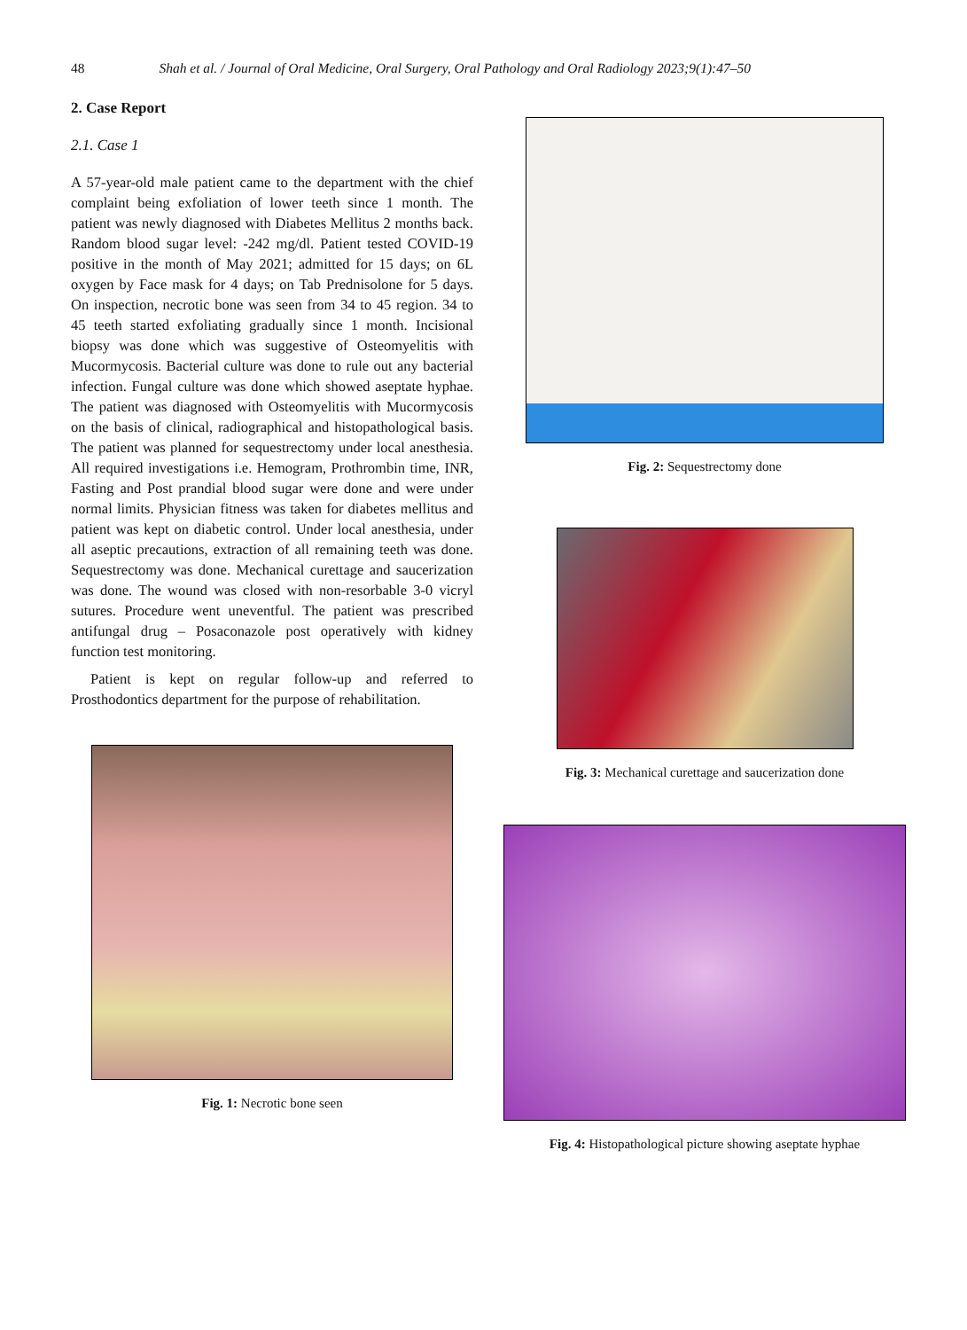48 Shah et al. / Journal of Oral Medicine, Oral Surgery, Oral Pathology and Oral Radiology 2023;9(1):47–50
2. Case Report
2.1. Case 1
A 57-year-old male patient came to the department with the chief complaint being exfoliation of lower teeth since 1 month. The patient was newly diagnosed with Diabetes Mellitus 2 months back. Random blood sugar level: -242 mg/dl. Patient tested COVID-19 positive in the month of May 2021; admitted for 15 days; on 6L oxygen by Face mask for 4 days; on Tab Prednisolone for 5 days. On inspection, necrotic bone was seen from 34 to 45 region. 34 to 45 teeth started exfoliating gradually since 1 month. Incisional biopsy was done which was suggestive of Osteomyelitis with Mucormycosis. Bacterial culture was done to rule out any bacterial infection. Fungal culture was done which showed aseptate hyphae. The patient was diagnosed with Osteomyelitis with Mucormycosis on the basis of clinical, radiographical and histopathological basis. The patient was planned for sequestrectomy under local anesthesia. All required investigations i.e. Hemogram, Prothrombin time, INR, Fasting and Post prandial blood sugar were done and were under normal limits. Physician fitness was taken for diabetes mellitus and patient was kept on diabetic control. Under local anesthesia, under all aseptic precautions, extraction of all remaining teeth was done. Sequestrectomy was done. Mechanical curettage and saucerization was done. The wound was closed with non-resorbable 3-0 vicryl sutures. Procedure went uneventful. The patient was prescribed antifungal drug – Posaconazole post operatively with kidney function test monitoring.
Patient is kept on regular follow-up and referred to Prosthodontics department for the purpose of rehabilitation.
Fig. 1: Necrotic bone seen
Fig. 2: Sequestrectomy done
Fig. 3: Mechanical curettage and saucerization done
Fig. 4: Histopathological picture showing aseptate hyphae